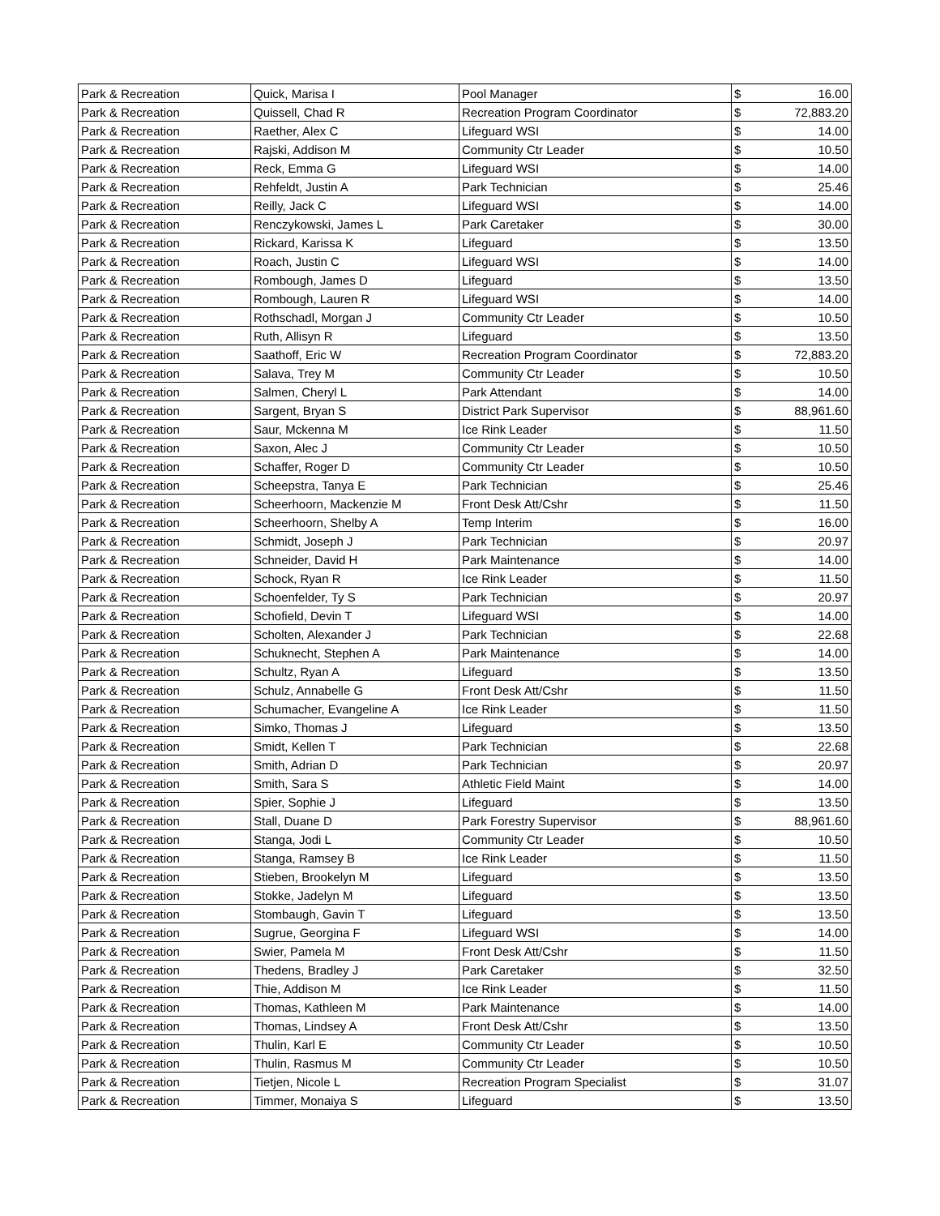| Park & Recreation | Quick, Marisa I | Pool Manager | $ | 16.00 |
| Park & Recreation | Quissell, Chad R | Recreation Program Coordinator | $ | 72,883.20 |
| Park & Recreation | Raether, Alex C | Lifeguard WSI | $ | 14.00 |
| Park & Recreation | Rajski, Addison M | Community Ctr Leader | $ | 10.50 |
| Park & Recreation | Reck, Emma G | Lifeguard WSI | $ | 14.00 |
| Park & Recreation | Rehfeldt, Justin A | Park Technician | $ | 25.46 |
| Park & Recreation | Reilly, Jack C | Lifeguard WSI | $ | 14.00 |
| Park & Recreation | Renczykowski, James L | Park Caretaker | $ | 30.00 |
| Park & Recreation | Rickard, Karissa K | Lifeguard | $ | 13.50 |
| Park & Recreation | Roach, Justin C | Lifeguard WSI | $ | 14.00 |
| Park & Recreation | Rombough, James D | Lifeguard | $ | 13.50 |
| Park & Recreation | Rombough, Lauren R | Lifeguard WSI | $ | 14.00 |
| Park & Recreation | Rothschadl, Morgan J | Community Ctr Leader | $ | 10.50 |
| Park & Recreation | Ruth, Allisyn R | Lifeguard | $ | 13.50 |
| Park & Recreation | Saathoff, Eric W | Recreation Program Coordinator | $ | 72,883.20 |
| Park & Recreation | Salava, Trey M | Community Ctr Leader | $ | 10.50 |
| Park & Recreation | Salmen, Cheryl L | Park Attendant | $ | 14.00 |
| Park & Recreation | Sargent, Bryan S | District Park Supervisor | $ | 88,961.60 |
| Park & Recreation | Saur, Mckenna M | Ice Rink Leader | $ | 11.50 |
| Park & Recreation | Saxon, Alec J | Community Ctr Leader | $ | 10.50 |
| Park & Recreation | Schaffer, Roger D | Community Ctr Leader | $ | 10.50 |
| Park & Recreation | Scheepstra, Tanya E | Park Technician | $ | 25.46 |
| Park & Recreation | Scheerhoorn, Mackenzie M | Front Desk Att/Cshr | $ | 11.50 |
| Park & Recreation | Scheerhoorn, Shelby A | Temp Interim | $ | 16.00 |
| Park & Recreation | Schmidt, Joseph J | Park Technician | $ | 20.97 |
| Park & Recreation | Schneider, David H | Park Maintenance | $ | 14.00 |
| Park & Recreation | Schock, Ryan R | Ice Rink Leader | $ | 11.50 |
| Park & Recreation | Schoenfelder, Ty S | Park Technician | $ | 20.97 |
| Park & Recreation | Schofield, Devin T | Lifeguard WSI | $ | 14.00 |
| Park & Recreation | Scholten, Alexander J | Park Technician | $ | 22.68 |
| Park & Recreation | Schuknecht, Stephen A | Park Maintenance | $ | 14.00 |
| Park & Recreation | Schultz, Ryan A | Lifeguard | $ | 13.50 |
| Park & Recreation | Schulz, Annabelle G | Front Desk Att/Cshr | $ | 11.50 |
| Park & Recreation | Schumacher, Evangeline A | Ice Rink Leader | $ | 11.50 |
| Park & Recreation | Simko, Thomas J | Lifeguard | $ | 13.50 |
| Park & Recreation | Smidt, Kellen T | Park Technician | $ | 22.68 |
| Park & Recreation | Smith, Adrian D | Park Technician | $ | 20.97 |
| Park & Recreation | Smith, Sara S | Athletic Field Maint | $ | 14.00 |
| Park & Recreation | Spier, Sophie J | Lifeguard | $ | 13.50 |
| Park & Recreation | Stall, Duane D | Park Forestry Supervisor | $ | 88,961.60 |
| Park & Recreation | Stanga, Jodi L | Community Ctr Leader | $ | 10.50 |
| Park & Recreation | Stanga, Ramsey B | Ice Rink Leader | $ | 11.50 |
| Park & Recreation | Stieben, Brookelyn M | Lifeguard | $ | 13.50 |
| Park & Recreation | Stokke, Jadelyn M | Lifeguard | $ | 13.50 |
| Park & Recreation | Stombaugh, Gavin T | Lifeguard | $ | 13.50 |
| Park & Recreation | Sugrue, Georgina F | Lifeguard WSI | $ | 14.00 |
| Park & Recreation | Swier, Pamela M | Front Desk Att/Cshr | $ | 11.50 |
| Park & Recreation | Thedens, Bradley J | Park Caretaker | $ | 32.50 |
| Park & Recreation | Thie, Addison M | Ice Rink Leader | $ | 11.50 |
| Park & Recreation | Thomas, Kathleen M | Park Maintenance | $ | 14.00 |
| Park & Recreation | Thomas, Lindsey A | Front Desk Att/Cshr | $ | 13.50 |
| Park & Recreation | Thulin, Karl E | Community Ctr Leader | $ | 10.50 |
| Park & Recreation | Thulin, Rasmus M | Community Ctr Leader | $ | 10.50 |
| Park & Recreation | Tietjen, Nicole L | Recreation Program Specialist | $ | 31.07 |
| Park & Recreation | Timmer, Monaiya S | Lifeguard | $ | 13.50 |